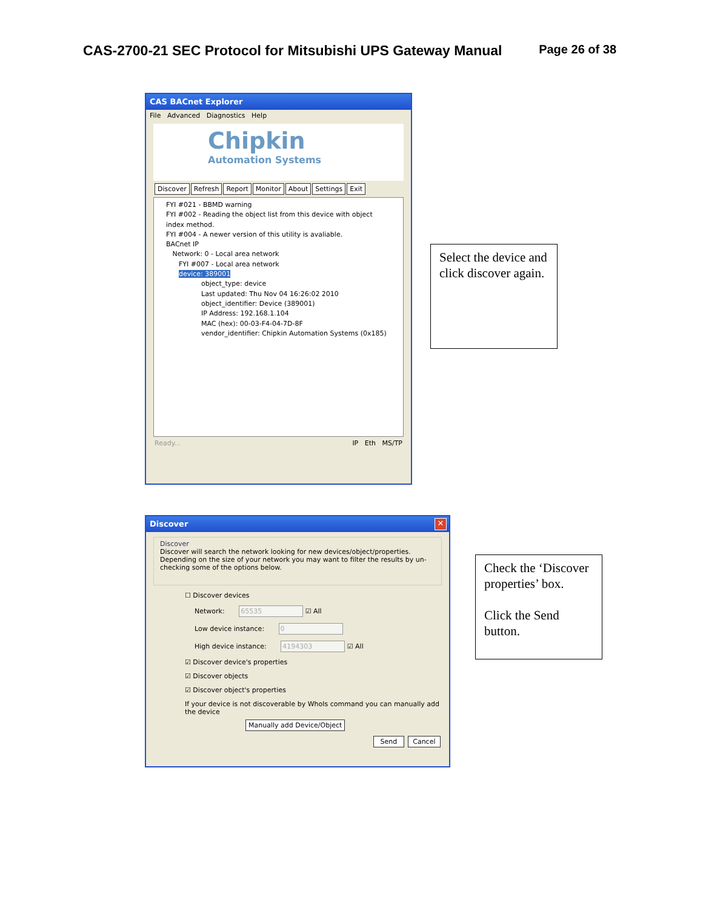CAS-2700-21 SEC Protocol for Mitsubishi UPS Gateway Manual Page 26 of 38
CAS BACnet Explorer
File Advanced Diagnostics Help
Chipkin
Automation Systems
Discover Refresh Report Monitor About Settings Exit
FYI #021 - BBMD warning
FYI #002 - Reading the object list from this device with object index method.
FYI #004 - A newer version of this utility is avaliable.
BACnet IP
Network: 0 - Local area network
FYI #007 - Local area network
device: 389001
object_type: device
Last updated: Thu Nov 04 16:26:02 2010
object_identifier: Device (389001)
IP Address: 192.168.1.104
MAC (hex): 00-03-F4-04-7D-8F
vendor_identifier: Chipkin Automation Systems (0x185)
Ready... IP Eth MS/TP
Select the device and click discover again.
Discover
✕
Discover
Discover will search the network looking for new devices/object/properties. Depending on the size of your network you may want to filter the results by un-checking some of the options below.
☐ Discover devices
Network: 65535 ☑ All
Low device instance: 0
High device instance: 4194303 ☑ All
☑ Discover device's properties
☑ Discover objects
☑ Discover object's properties
If your device is not discoverable by WhoIs command you can manually add the device
Manually add Device/Object
Send Cancel
Check the ‘Discover properties’ box.
Click the Send button.